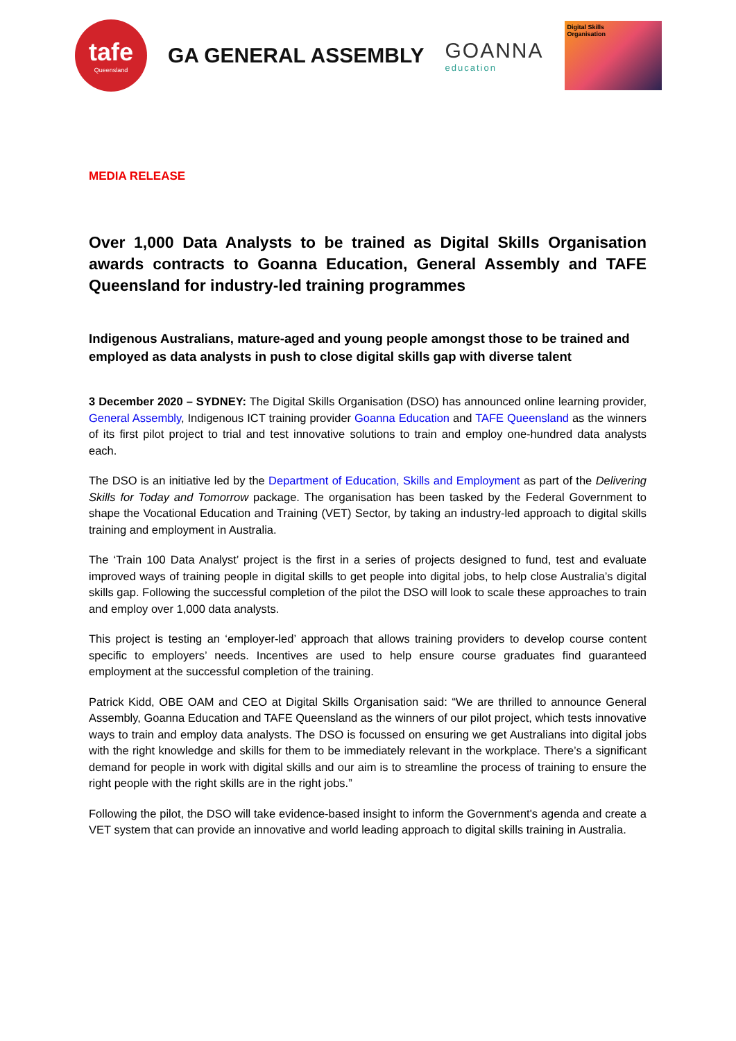tafe
Queensland
GA GENERAL ASSEMBLY GOANNA
education
Digital Skills
Organisation
MEDIA RELEASE
Over 1,000 Data Analysts to be trained as Digital Skills Organisation awards contracts to Goanna Education, General Assembly and TAFE Queensland for industry-led training programmes
Indigenous Australians, mature-aged and young people amongst those to be trained and employed as data analysts in push to close digital skills gap with diverse talent
3 December 2020 – SYDNEY: The Digital Skills Organisation (DSO) has announced online learning provider, General Assembly, Indigenous ICT training provider Goanna Education and TAFE Queensland as the winners of its first pilot project to trial and test innovative solutions to train and employ one-hundred data analysts each.
The DSO is an initiative led by the Department of Education, Skills and Employment as part of the Delivering Skills for Today and Tomorrow package. The organisation has been tasked by the Federal Government to shape the Vocational Education and Training (VET) Sector, by taking an industry-led approach to digital skills training and employment in Australia.
The ‘Train 100 Data Analyst’ project is the first in a series of projects designed to fund, test and evaluate improved ways of training people in digital skills to get people into digital jobs, to help close Australia’s digital skills gap. Following the successful completion of the pilot the DSO will look to scale these approaches to train and employ over 1,000 data analysts.
This project is testing an ‘employer-led’ approach that allows training providers to develop course content specific to employers’ needs. Incentives are used to help ensure course graduates find guaranteed employment at the successful completion of the training.
Patrick Kidd, OBE OAM and CEO at Digital Skills Organisation said: “We are thrilled to announce General Assembly, Goanna Education and TAFE Queensland as the winners of our pilot project, which tests innovative ways to train and employ data analysts. The DSO is focussed on ensuring we get Australians into digital jobs with the right knowledge and skills for them to be immediately relevant in the workplace. There’s a significant demand for people in work with digital skills and our aim is to streamline the process of training to ensure the right people with the right skills are in the right jobs.”
Following the pilot, the DSO will take evidence-based insight to inform the Government's agenda and create a VET system that can provide an innovative and world leading approach to digital skills training in Australia.